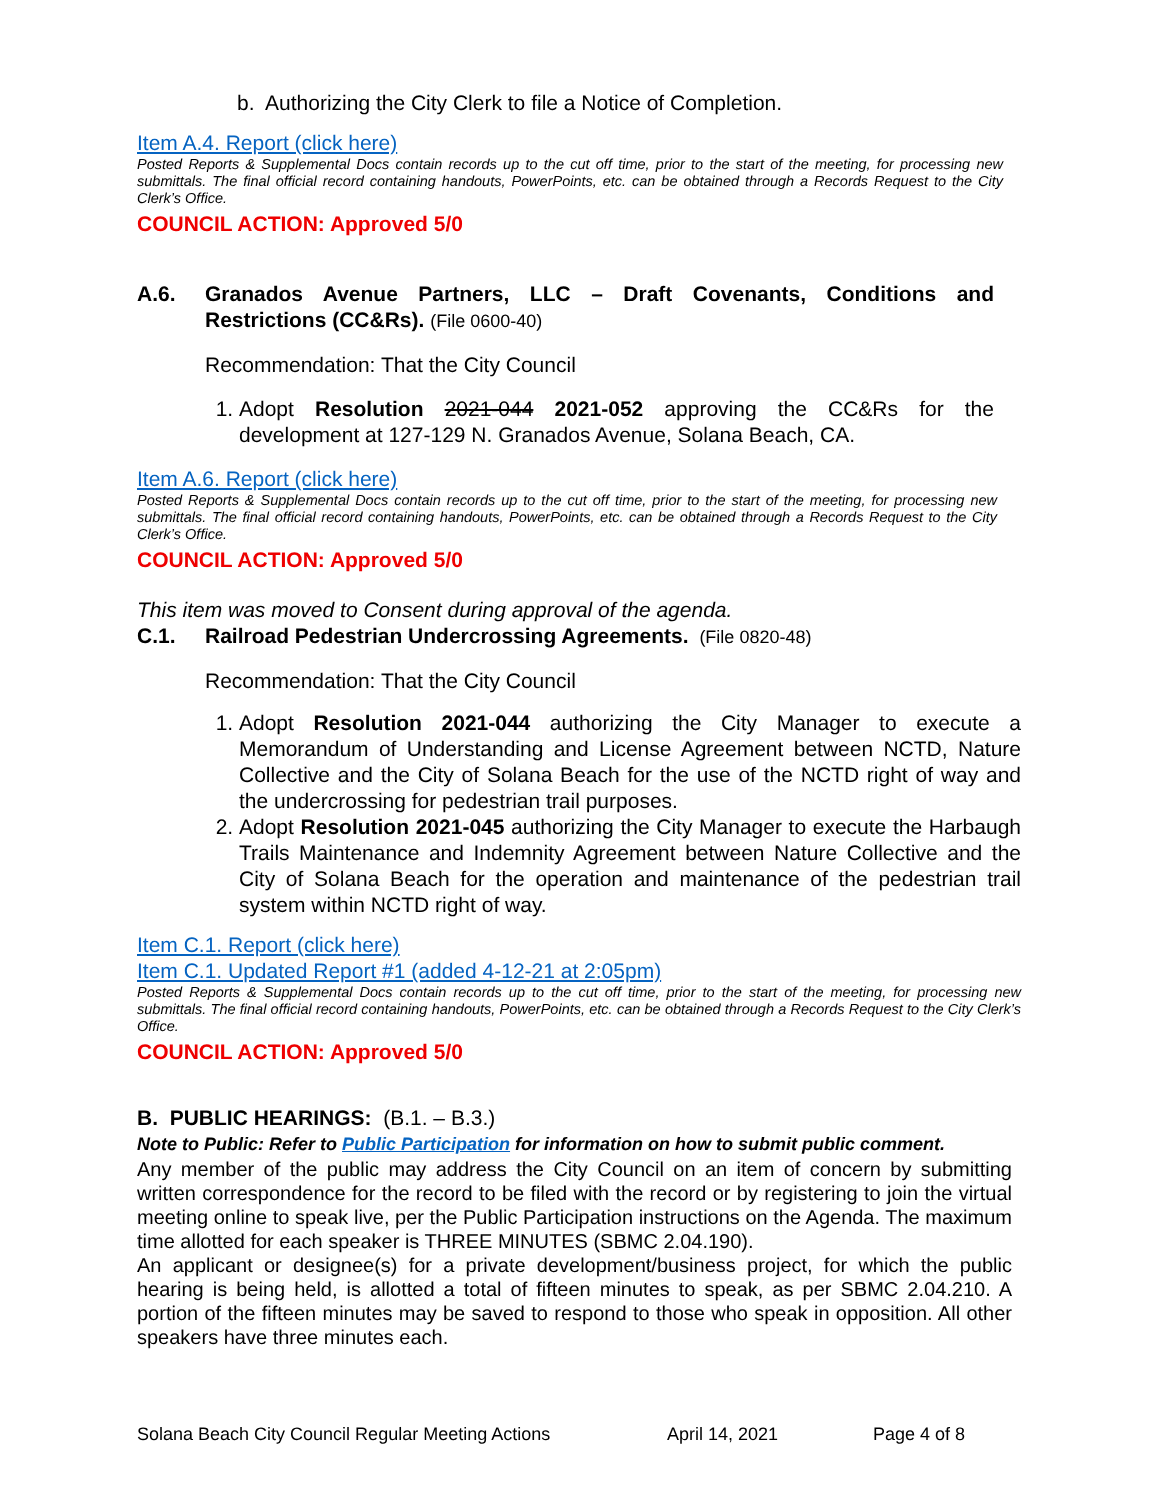b. Authorizing the City Clerk to file a Notice of Completion.
Item A.4. Report (click here)
Posted Reports & Supplemental Docs contain records up to the cut off time, prior to the start of the meeting, for processing new submittals. The final official record containing handouts, PowerPoints, etc. can be obtained through a Records Request to the City Clerk’s Office.
COUNCIL ACTION: Approved 5/0
A.6. Granados Avenue Partners, LLC – Draft Covenants, Conditions and Restrictions (CC&Rs). (File 0600-40)
Recommendation: That the City Council
1. Adopt Resolution 2021-044 2021-052 approving the CC&Rs for the development at 127-129 N. Granados Avenue, Solana Beach, CA.
Item A.6. Report (click here)
Posted Reports & Supplemental Docs contain records up to the cut off time, prior to the start of the meeting, for processing new submittals. The final official record containing handouts, PowerPoints, etc. can be obtained through a Records Request to the City Clerk’s Office.
COUNCIL ACTION: Approved 5/0
This item was moved to Consent during approval of the agenda.
C.1. Railroad Pedestrian Undercrossing Agreements. (File 0820-48)
Recommendation: That the City Council
1. Adopt Resolution 2021-044 authorizing the City Manager to execute a Memorandum of Understanding and License Agreement between NCTD, Nature Collective and the City of Solana Beach for the use of the NCTD right of way and the undercrossing for pedestrian trail purposes.
2. Adopt Resolution 2021-045 authorizing the City Manager to execute the Harbaugh Trails Maintenance and Indemnity Agreement between Nature Collective and the City of Solana Beach for the operation and maintenance of the pedestrian trail system within NCTD right of way.
Item C.1. Report (click here)
Item C.1. Updated Report #1 (added 4-12-21 at 2:05pm)
Posted Reports & Supplemental Docs contain records up to the cut off time, prior to the start of the meeting, for processing new submittals. The final official record containing handouts, PowerPoints, etc. can be obtained through a Records Request to the City Clerk’s Office.
COUNCIL ACTION: Approved 5/0
B. PUBLIC HEARINGS: (B.1. – B.3.)
Note to Public: Refer to Public Participation for information on how to submit public comment.
Any member of the public may address the City Council on an item of concern by submitting written correspondence for the record to be filed with the record or by registering to join the virtual meeting online to speak live, per the Public Participation instructions on the Agenda. The maximum time allotted for each speaker is THREE MINUTES (SBMC 2.04.190).
An applicant or designee(s) for a private development/business project, for which the public hearing is being held, is allotted a total of fifteen minutes to speak, as per SBMC 2.04.210. A portion of the fifteen minutes may be saved to respond to those who speak in opposition. All other speakers have three minutes each.
Solana Beach City Council Regular Meeting Actions April 14, 2021 Page 4 of 8